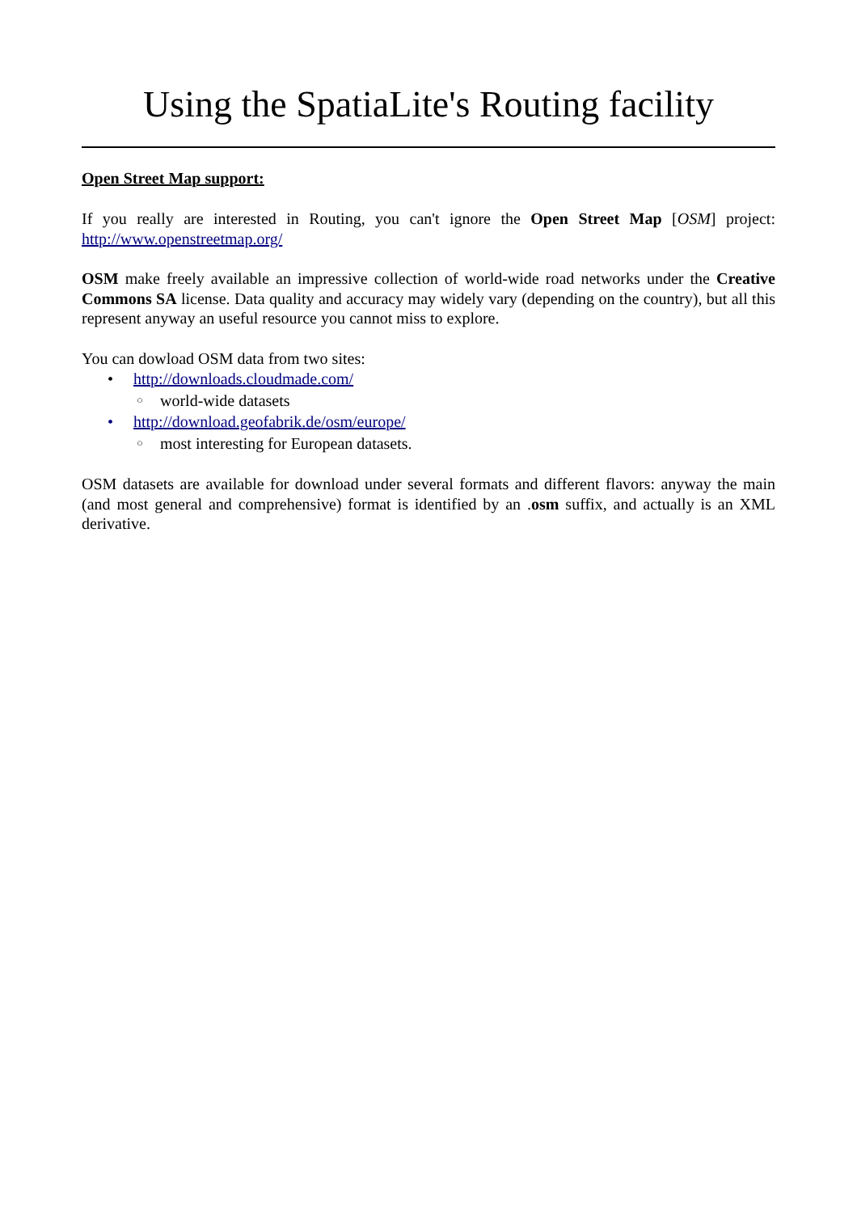Using the SpatiaLite's Routing facility
Open Street Map support:
If you really are interested in Routing, you can't ignore the Open Street Map [OSM] project: http://www.openstreetmap.org/
OSM make freely available an impressive collection of world-wide road networks under the Creative Commons SA license. Data quality and accuracy may widely vary (depending on the country), but all this represent anyway an useful resource you cannot miss to explore.
You can dowload OSM data from two sites:
• http://downloads.cloudmade.com/
○ world-wide datasets
• http://download.geofabrik.de/osm/europe/
○ most interesting for European datasets.
OSM datasets are available for download under several formats and different flavors: anyway the main (and most general and comprehensive) format is identified by an .osm suffix, and actually is an XML derivative.